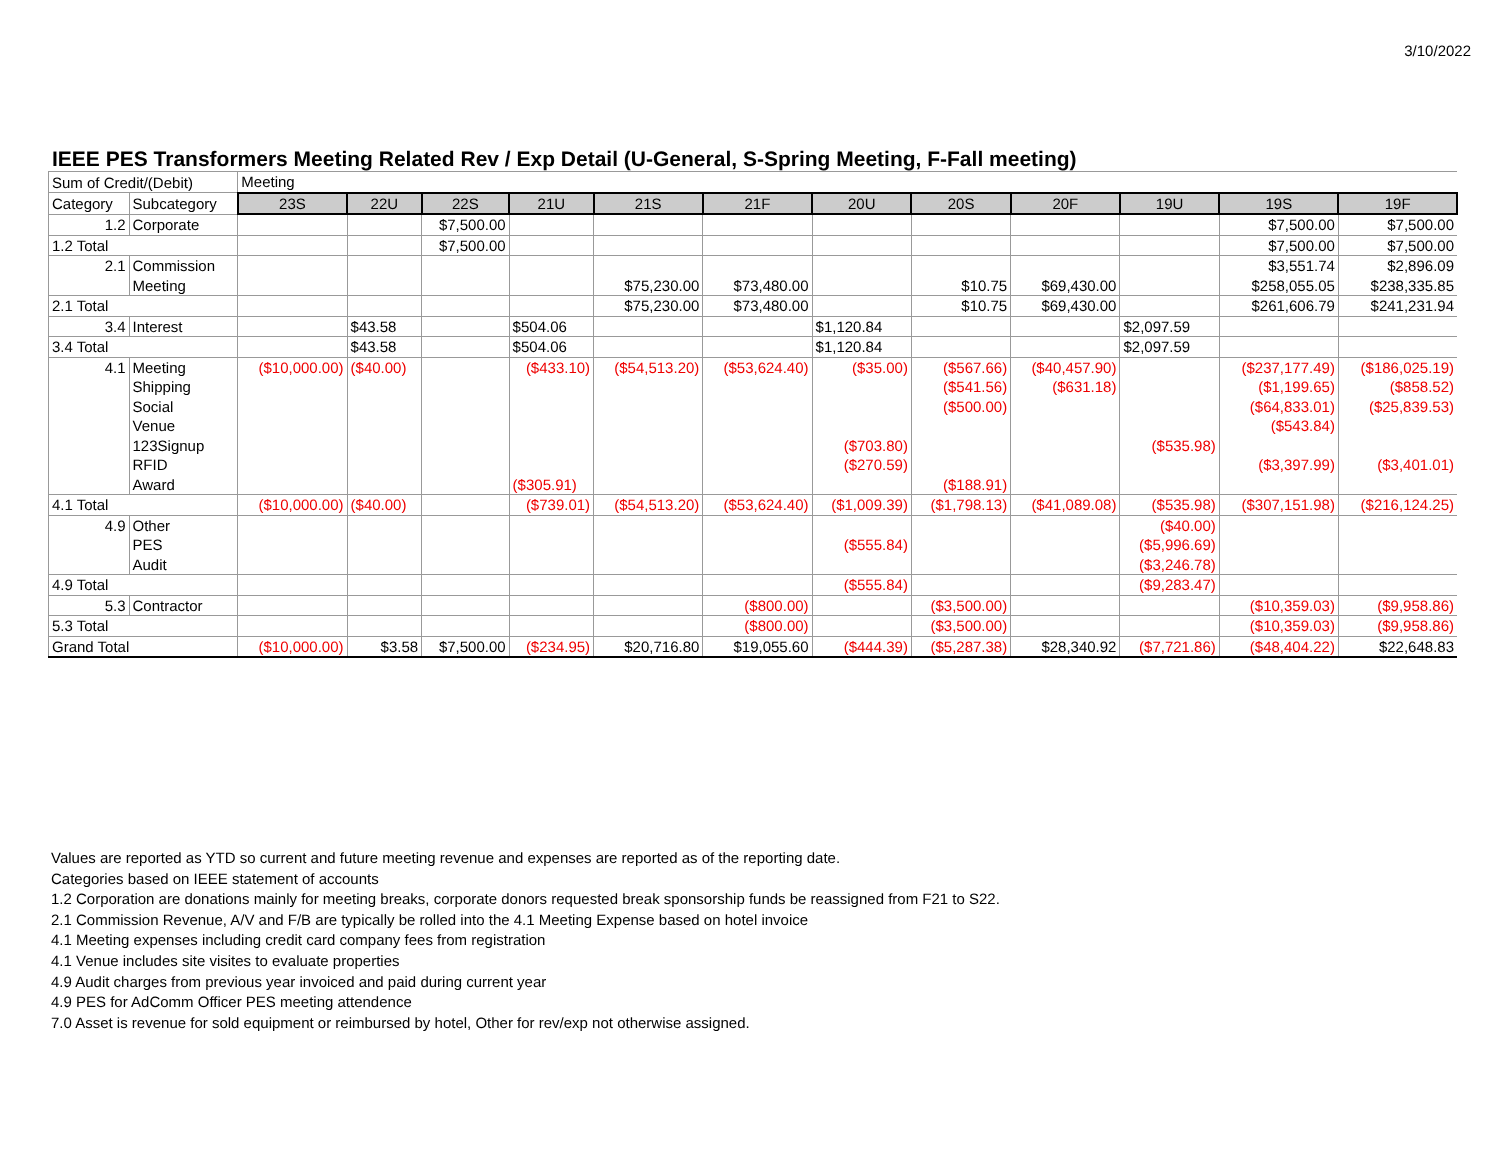3/10/2022
IEEE PES Transformers Meeting Related Rev / Exp Detail (U-General, S-Spring Meeting, F-Fall meeting)
| Sum of Credit/(Debit) | | Meeting | | | | | | | | | | | |
| Category | Subcategory | 23S | 22U | 22S | 21U | 21S | 21F | 20U | 20S | 20F | 19U | 19S | 19F |
| 1.2 | Corporate | | | $7,500.00 | | | | | | | | $7,500.00 | $7,500.00 |
| 1.2 Total | | | | $7,500.00 | | | | | | | | $7,500.00 | $7,500.00 |
| 2.1 | Commission | | | | | | | | | | | $3,551.74 | $2,896.09 |
| | Meeting | | | | | $75,230.00 | $73,480.00 | | $10.75 | $69,430.00 | | $258,055.05 | $238,335.85 |
| 2.1 Total | | | | | | $75,230.00 | $73,480.00 | | $10.75 | $69,430.00 | | $261,606.79 | $241,231.94 |
| 3.4 | Interest | | $43.58 | | $504.06 | | | $1,120.84 | | | $2,097.59 | | |
| 3.4 Total | | | $43.58 | | $504.06 | | | $1,120.84 | | | $2,097.59 | | |
| 4.1 | Meeting | ($10,000.00) | ($40.00) | | ($433.10) | ($54,513.20) | ($53,624.40) | ($35.00) | ($567.66) | ($40,457.90) | | ($237,177.49) | ($186,025.19) |
| | Shipping | | | | | | | | ($541.56) | ($631.18) | | ($1,199.65) | ($858.52) |
| | Social | | | | | | | | ($500.00) | | | ($64,833.01) | ($25,839.53) |
| | Venue | | | | | | | | | | | ($543.84) | |
| | 123Signup | | | | | | | ($703.80) | | | ($535.98) | | |
| | RFID | | | | | | | ($270.59) | | | | ($3,397.99) | ($3,401.01) |
| | Award | | | | ($305.91) | | | | ($188.91) | | | | |
| 4.1 Total | | ($10,000.00) | ($40.00) | | ($739.01) | ($54,513.20) | ($53,624.40) | ($1,009.39) | ($1,798.13) | ($41,089.08) | ($535.98) | ($307,151.98) | ($216,124.25) |
| 4.9 | Other | | | | | | | | | | ($40.00) | | |
| | PES | | | | | | | ($555.84) | | | ($5,996.69) | | |
| | Audit | | | | | | | | | | ($3,246.78) | | |
| 4.9 Total | | | | | | | | ($555.84) | | | ($9,283.47) | | |
| 5.3 | Contractor | | | | | | ($800.00) | | ($3,500.00) | | | ($10,359.03) | ($9,958.86) |
| 5.3 Total | | | | | | | ($800.00) | | ($3,500.00) | | | ($10,359.03) | ($9,958.86) |
| Grand Total | | ($10,000.00) | $3.58 | $7,500.00 | ($234.95) | $20,716.80 | $19,055.60 | ($444.39) | ($5,287.38) | $28,340.92 | ($7,721.86) | ($48,404.22) | $22,648.83 |
Values are reported as YTD so current and future meeting revenue and expenses are reported as of the reporting date.
Categories based on IEEE statement of accounts
1.2 Corporation are donations mainly for meeting breaks, corporate donors requested break sponsorship funds be reassigned from F21 to S22.
2.1 Commission Revenue, A/V and F/B are typically be rolled into the 4.1 Meeting Expense based on hotel invoice
4.1 Meeting expenses including credit card company fees from registration
4.1 Venue includes site visites to evaluate properties
4.9 Audit charges from previous year invoiced and paid during current year
4.9 PES for AdComm Officer PES meeting attendence
7.0 Asset is revenue for sold equipment or reimbursed by hotel, Other for rev/exp not otherwise assigned.